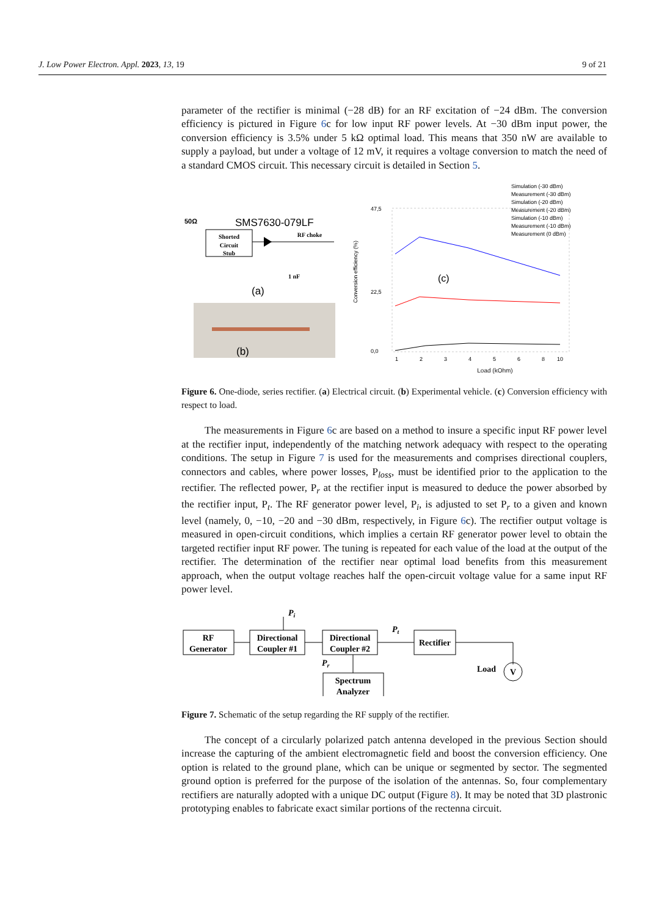J. Low Power Electron. Appl. 2023, 13, 19 9 of 21
parameter of the rectifier is minimal (−28 dB) for an RF excitation of −24 dBm. The conversion efficiency is pictured in Figure 6c for low input RF power levels. At −30 dBm input power, the conversion efficiency is 3.5% under 5 kΩ optimal load. This means that 350 nW are available to supply a payload, but under a voltage of 12 mV, it requires a voltage conversion to match the need of a standard CMOS circuit. This necessary circuit is detailed in Section 5.
50Ω
SMS7630-079LF
Shorted
Circuit
Stub
RF choke
1 nF
(a)
(b)
Simulation (-30 dBm)
Measurement (-30 dBm)
Simulation (-20 dBm)
Measurement (-20 dBm)
Simulation (-10 dBm)
Measurement (-10 dBm)
Measurement (0 dBm)
47,5
22,5
0,0
Conversion efficiency (%)
(c)
1
2
3
4
5
6
8
10
Load (kOhm)
Figure 6. One-diode, series rectifier. (a) Electrical circuit. (b) Experimental vehicle. (c) Conversion efficiency with respect to load.
The measurements in Figure 6c are based on a method to insure a specific input RF power level at the rectifier input, independently of the matching network adequacy with respect to the operating conditions. The setup in Figure 7 is used for the measurements and comprises directional couplers, connectors and cables, where power losses, P<sub>loss</sub>, must be identified prior to the application to the rectifier. The reflected power, P<sub>r</sub> at the rectifier input is measured to deduce the power absorbed by the rectifier input, P<sub>t</sub>. The RF generator power level, P<sub>i</sub>, is adjusted to set P<sub>r</sub> to a given and known level (namely, 0, −10, −20 and −30 dBm, respectively, in Figure 6c). The rectifier output voltage is measured in open-circuit conditions, which implies a certain RF generator power level to obtain the targeted rectifier input RF power. The tuning is repeated for each value of the load at the output of the rectifier. The determination of the rectifier near optimal load benefits from this measurement approach, when the output voltage reaches half the open-circuit voltage value for a same input RF power level.
Pi
RF
Generator
Directional
Coupler #1
Directional
Coupler #2
Pt
Rectifier
Pr
Spectrum
Analyzer
V
Load
Figure 7. Schematic of the setup regarding the RF supply of the rectifier.
The concept of a circularly polarized patch antenna developed in the previous Section should increase the capturing of the ambient electromagnetic field and boost the conversion efficiency. One option is related to the ground plane, which can be unique or segmented by sector. The segmented ground option is preferred for the purpose of the isolation of the antennas. So, four complementary rectifiers are naturally adopted with a unique DC output (Figure 8). It may be noted that 3D plastronic prototyping enables to fabricate exact similar portions of the rectenna circuit.